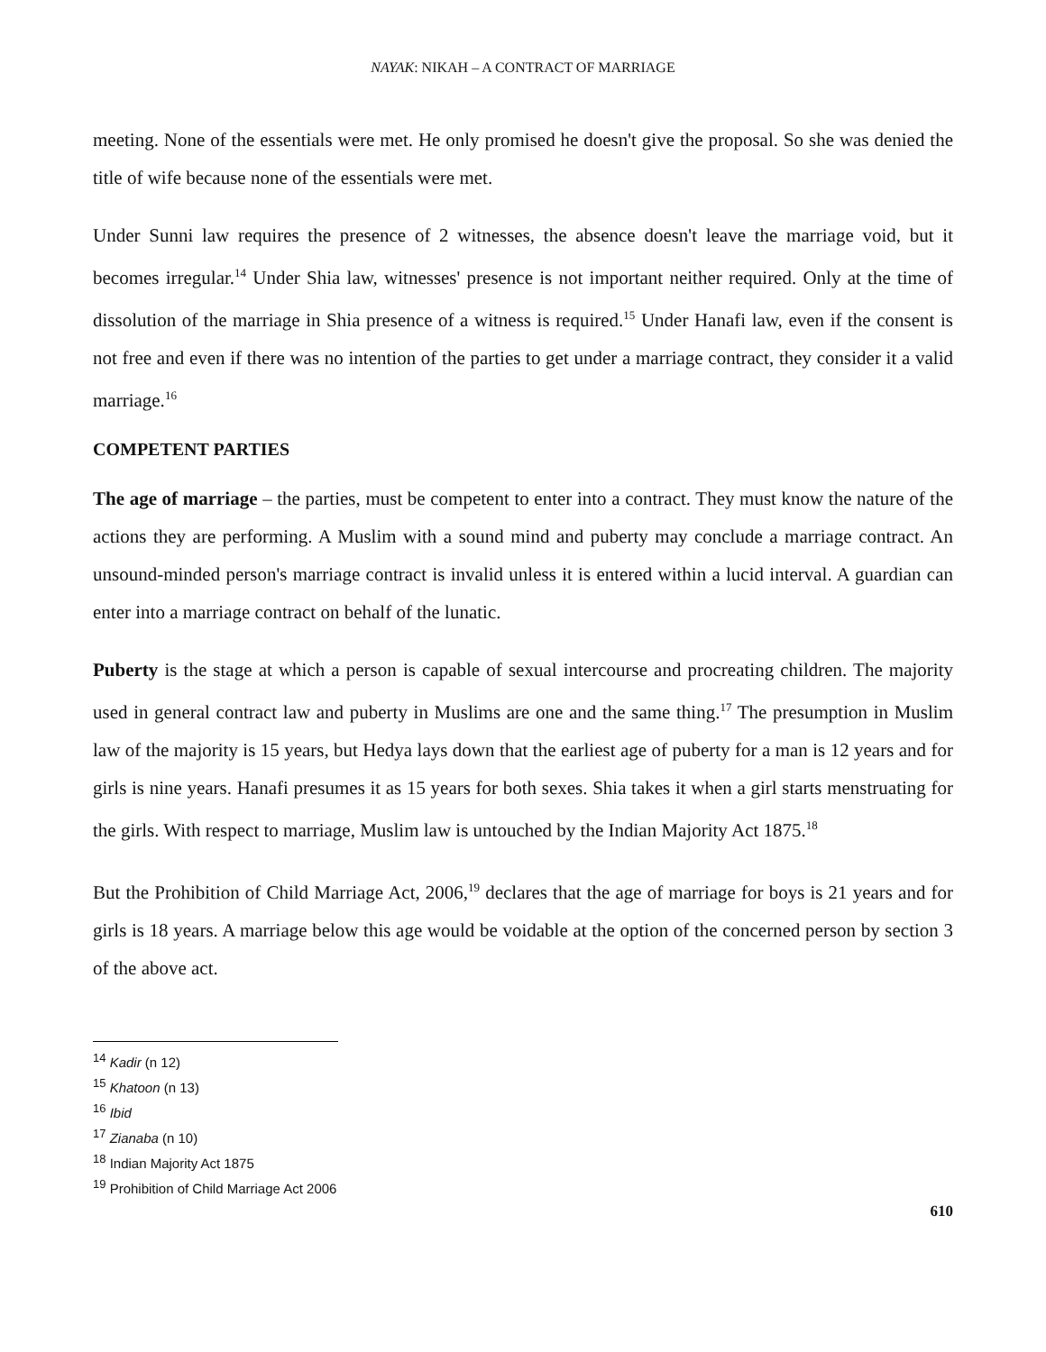NAYAK: NIKAH – A CONTRACT OF MARRIAGE
meeting. None of the essentials were met. He only promised he doesn't give the proposal. So she was denied the title of wife because none of the essentials were met.
Under Sunni law requires the presence of 2 witnesses, the absence doesn't leave the marriage void, but it becomes irregular.<sup>14</sup> Under Shia law, witnesses' presence is not important neither required. Only at the time of dissolution of the marriage in Shia presence of a witness is required.<sup>15</sup> Under Hanafi law, even if the consent is not free and even if there was no intention of the parties to get under a marriage contract, they consider it a valid marriage.<sup>16</sup>
COMPETENT PARTIES
The age of marriage – the parties, must be competent to enter into a contract. They must know the nature of the actions they are performing. A Muslim with a sound mind and puberty may conclude a marriage contract. An unsound-minded person's marriage contract is invalid unless it is entered within a lucid interval. A guardian can enter into a marriage contract on behalf of the lunatic.
Puberty is the stage at which a person is capable of sexual intercourse and procreating children. The majority used in general contract law and puberty in Muslims are one and the same thing.<sup>17</sup> The presumption in Muslim law of the majority is 15 years, but Hedya lays down that the earliest age of puberty for a man is 12 years and for girls is nine years. Hanafi presumes it as 15 years for both sexes. Shia takes it when a girl starts menstruating for the girls. With respect to marriage, Muslim law is untouched by the Indian Majority Act 1875.<sup>18</sup>
But the Prohibition of Child Marriage Act, 2006,<sup>19</sup> declares that the age of marriage for boys is 21 years and for girls is 18 years. A marriage below this age would be voidable at the option of the concerned person by section 3 of the above act.
<sup>14</sup> Kadir (n 12)
<sup>15</sup> Khatoon (n 13)
<sup>16</sup> Ibid
<sup>17</sup> Zianaba (n 10)
<sup>18</sup> Indian Majority Act 1875
<sup>19</sup> Prohibition of Child Marriage Act 2006
610